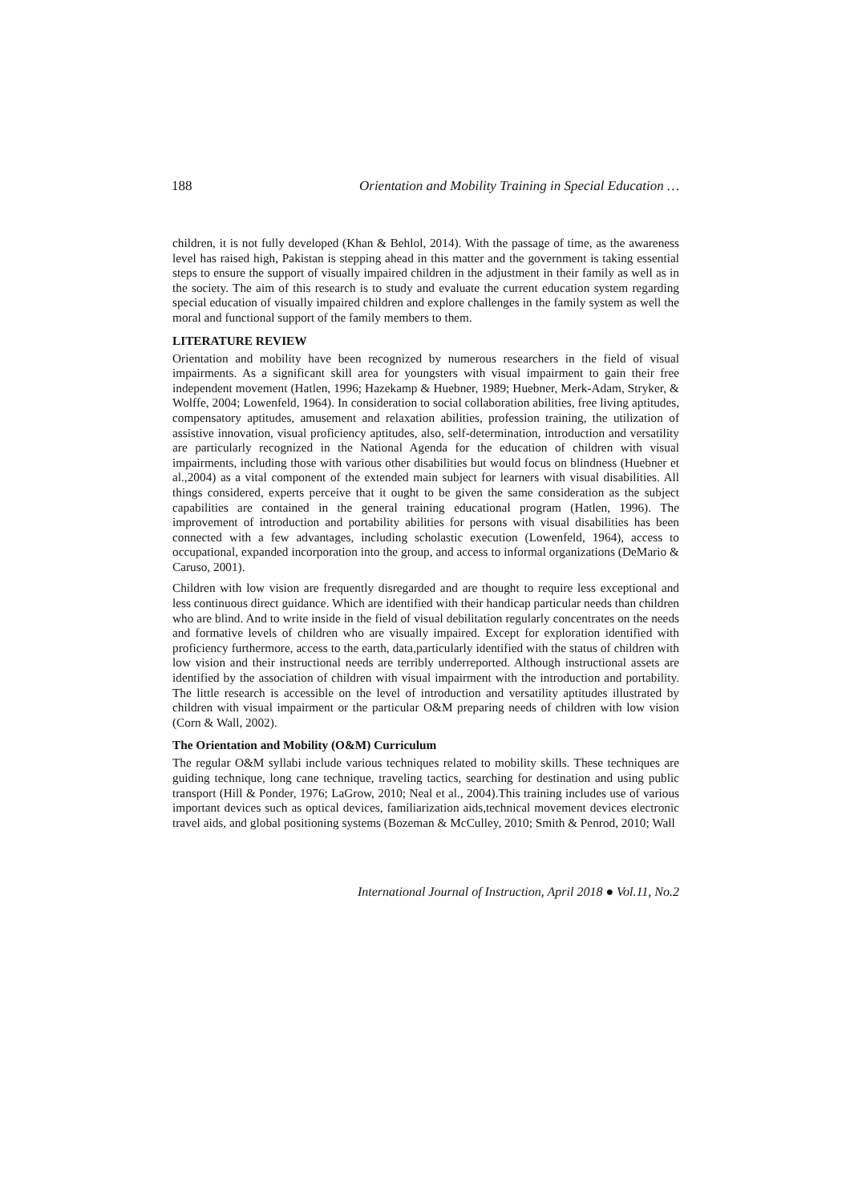188 Orientation and Mobility Training in Special Education …
children, it is not fully developed (Khan & Behlol, 2014). With the passage of time, as the awareness level has raised high, Pakistan is stepping ahead in this matter and the government is taking essential steps to ensure the support of visually impaired children in the adjustment in their family as well as in the society. The aim of this research is to study and evaluate the current education system regarding special education of visually impaired children and explore challenges in the family system as well the moral and functional support of the family members to them.
LITERATURE REVIEW
Orientation and mobility have been recognized by numerous researchers in the field of visual impairments. As a significant skill area for youngsters with visual impairment to gain their free independent movement (Hatlen, 1996; Hazekamp & Huebner, 1989; Huebner, Merk-Adam, Stryker, & Wolffe, 2004; Lowenfeld, 1964). In consideration to social collaboration abilities, free living aptitudes, compensatory aptitudes, amusement and relaxation abilities, profession training, the utilization of assistive innovation, visual proficiency aptitudes, also, self-determination, introduction and versatility are particularly recognized in the National Agenda for the education of children with visual impairments, including those with various other disabilities but would focus on blindness (Huebner et al.,2004) as a vital component of the extended main subject for learners with visual disabilities. All things considered, experts perceive that it ought to be given the same consideration as the subject capabilities are contained in the general training educational program (Hatlen, 1996). The improvement of introduction and portability abilities for persons with visual disabilities has been connected with a few advantages, including scholastic execution (Lowenfeld, 1964), access to occupational, expanded incorporation into the group, and access to informal organizations (DeMario & Caruso, 2001).
Children with low vision are frequently disregarded and are thought to require less exceptional and less continuous direct guidance. Which are identified with their handicap particular needs than children who are blind. And to write inside in the field of visual debilitation regularly concentrates on the needs and formative levels of children who are visually impaired. Except for exploration identified with proficiency furthermore, access to the earth, data,particularly identified with the status of children with low vision and their instructional needs are terribly underreported. Although instructional assets are identified by the association of children with visual impairment with the introduction and portability. The little research is accessible on the level of introduction and versatility aptitudes illustrated by children with visual impairment or the particular O&M preparing needs of children with low vision (Corn & Wall, 2002).
The Orientation and Mobility (O&M) Curriculum
The regular O&M syllabi include various techniques related to mobility skills. These techniques are guiding technique, long cane technique, traveling tactics, searching for destination and using public transport (Hill & Ponder, 1976; LaGrow, 2010; Neal et al., 2004).This training includes use of various important devices such as optical devices, familiarization aids,technical movement devices electronic travel aids, and global positioning systems (Bozeman & McCulley, 2010; Smith & Penrod, 2010; Wall
International Journal of Instruction, April 2018 ● Vol.11, No.2